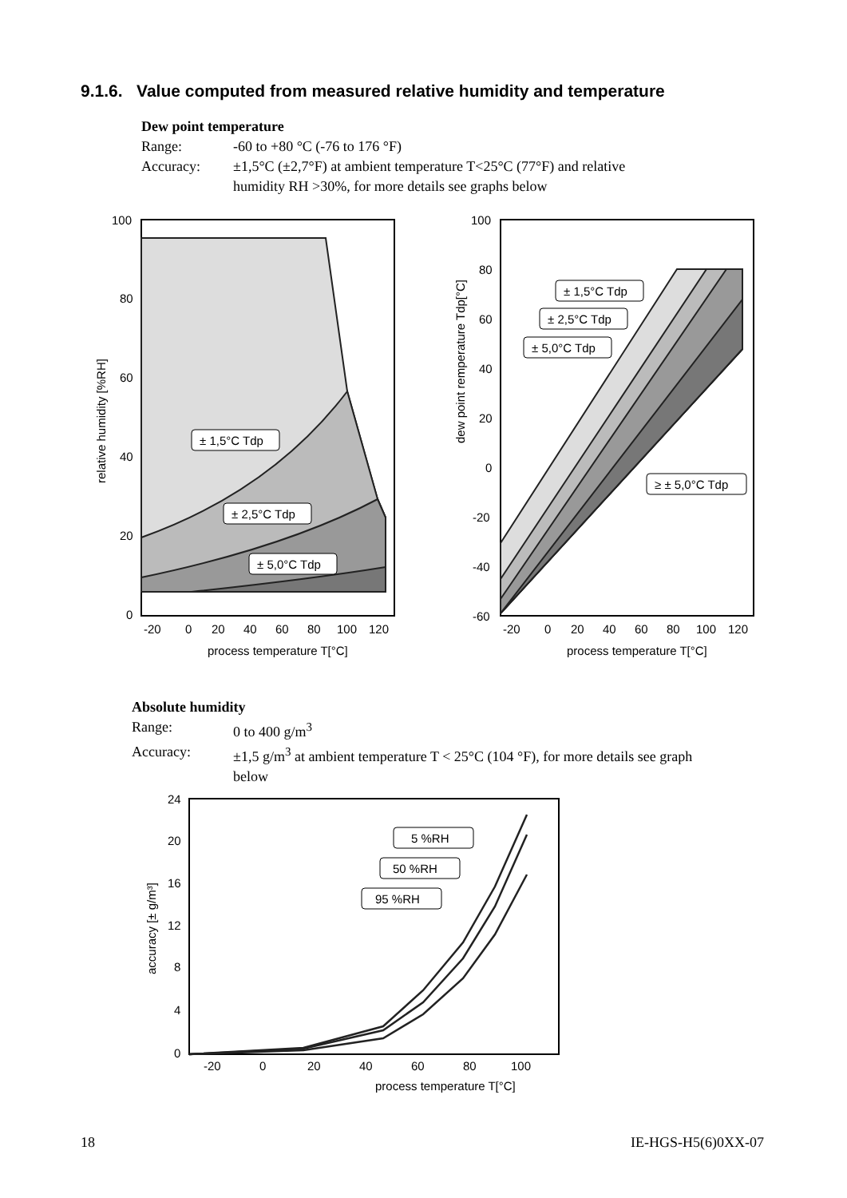9.1.6. Value computed from measured relative humidity and temperature
Dew point temperature
Range: -60 to +80 °C (-76 to 176 °F)
Accuracy: ±1,5°C (±2,7°F) at ambient temperature T<25°C (77°F) and relative
humidity RH >30%, for more details see graphs below
± 1,5°C Tdp
± 2,5°C Tdp
± 5,0°C Tdp
100
80
60
40
20
0
-20
0
20
40
60
80
100
120
process temperature T[°C]
relative humidity [%RH]
± 1,5°C Tdp
± 2,5°C Tdp
± 5,0°C Tdp
≥ ± 5,0°C Tdp
100
80
60
40
20
0
-20
-40
-60
-20
0
20
40
60
80
100
120
process temperature T[°C]
dew point remperature Tdp[°C]
Absolute humidity
Range: 0 to 400 g/m<sup>3</sup>
Accuracy: ±1,5 g/m<sup>3</sup> at ambient temperature T < 25°C (104 °F), for more details see graph
below
5 %RH
50 %RH
95 %RH
24
20
16
12
8
4
0
-20
0
20
40
60
80
100
process temperature T[°C]
accuracy [± g/m³]
18 IE-HGS-H5(6)0XX-07